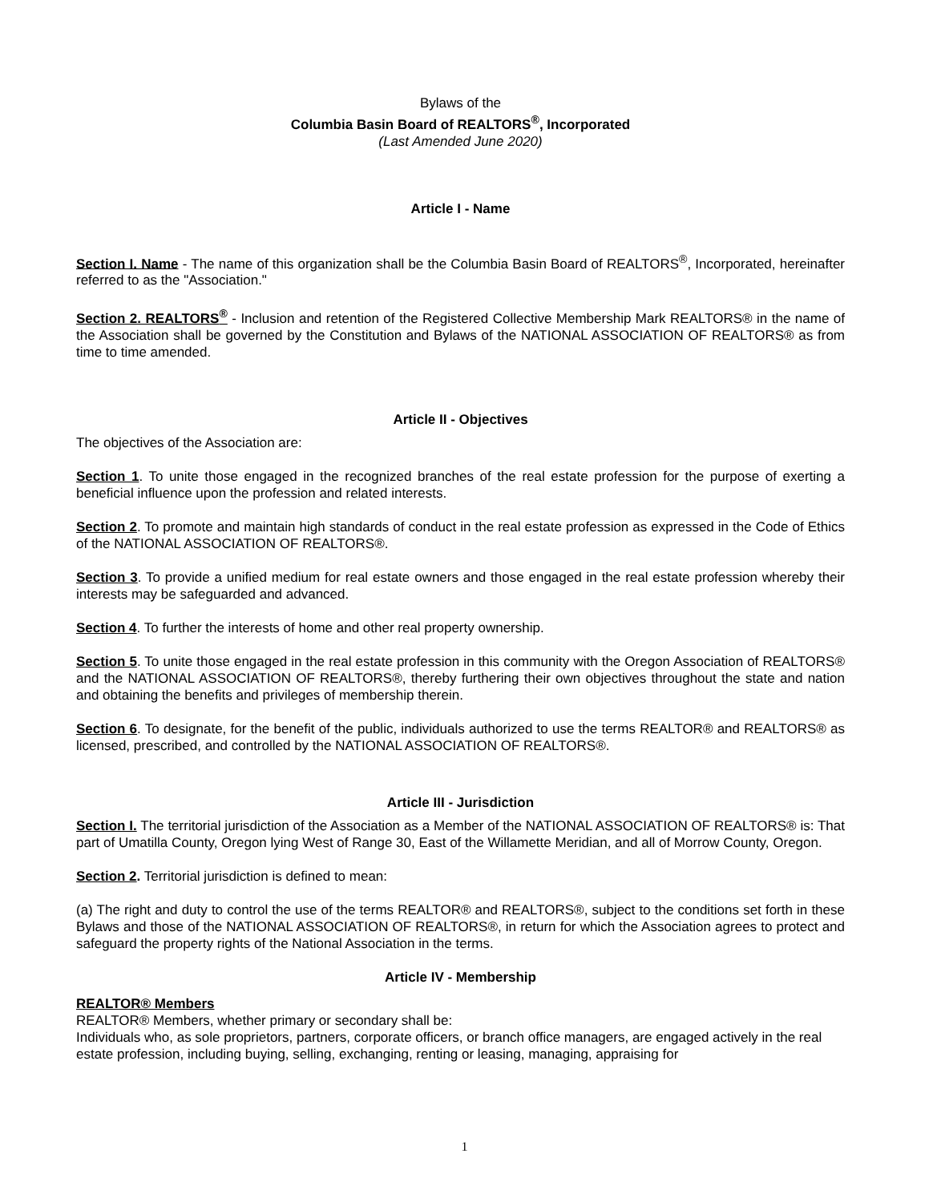Bylaws of the
Columbia Basin Board of REALTORS<sup>®</sup>, Incorporated
(Last Amended June 2020)
Article I - Name
Section I. Name - The name of this organization shall be the Columbia Basin Board of REALTORS<sup>®</sup>, Incorporated, hereinafter referred to as the "Association."
Section 2. REALTORS<sup>®</sup> - Inclusion and retention of the Registered Collective Membership Mark REALTORS® in the name of the Association shall be governed by the Constitution and Bylaws of the NATIONAL ASSOCIATION OF REALTORS® as from time to time amended.
Article II - Objectives
The objectives of the Association are:
Section 1. To unite those engaged in the recognized branches of the real estate profession for the purpose of exerting a beneficial influence upon the profession and related interests.
Section 2. To promote and maintain high standards of conduct in the real estate profession as expressed in the Code of Ethics of the NATIONAL ASSOCIATION OF REALTORS®.
Section 3. To provide a unified medium for real estate owners and those engaged in the real estate profession whereby their interests may be safeguarded and advanced.
Section 4. To further the interests of home and other real property ownership.
Section 5. To unite those engaged in the real estate profession in this community with the Oregon Association of REALTORS® and the NATIONAL ASSOCIATION OF REALTORS®, thereby furthering their own objectives throughout the state and nation and obtaining the benefits and privileges of membership therein.
Section 6. To designate, for the benefit of the public, individuals authorized to use the terms REALTOR® and REALTORS® as licensed, prescribed, and controlled by the NATIONAL ASSOCIATION OF REALTORS®.
Article III - Jurisdiction
Section I. The territorial jurisdiction of the Association as a Member of the NATIONAL ASSOCIATION OF REALTORS® is: That part of Umatilla County, Oregon lying West of Range 30, East of the Willamette Meridian, and all of Morrow County, Oregon.
Section 2. Territorial jurisdiction is defined to mean:
(a) The right and duty to control the use of the terms REALTOR® and REALTORS®, subject to the conditions set forth in these Bylaws and those of the NATIONAL ASSOCIATION OF REALTORS®, in return for which the Association agrees to protect and safeguard the property rights of the National Association in the terms.
Article IV - Membership
REALTOR® Members
REALTOR® Members, whether primary or secondary shall be:
Individuals who, as sole proprietors, partners, corporate officers, or branch office managers, are engaged actively in the real estate profession, including buying, selling, exchanging, renting or leasing, managing, appraising for
1